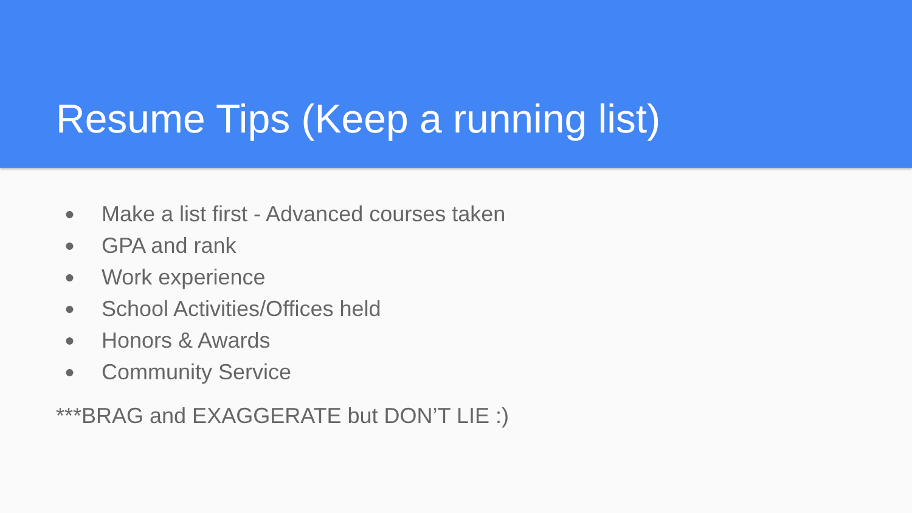Resume Tips (Keep a running list)
● Make a list first - Advanced courses taken
● GPA and rank
● Work experience
● School Activities/Offices held
● Honors & Awards
● Community Service
***BRAG and EXAGGERATE but DON’T LIE :)